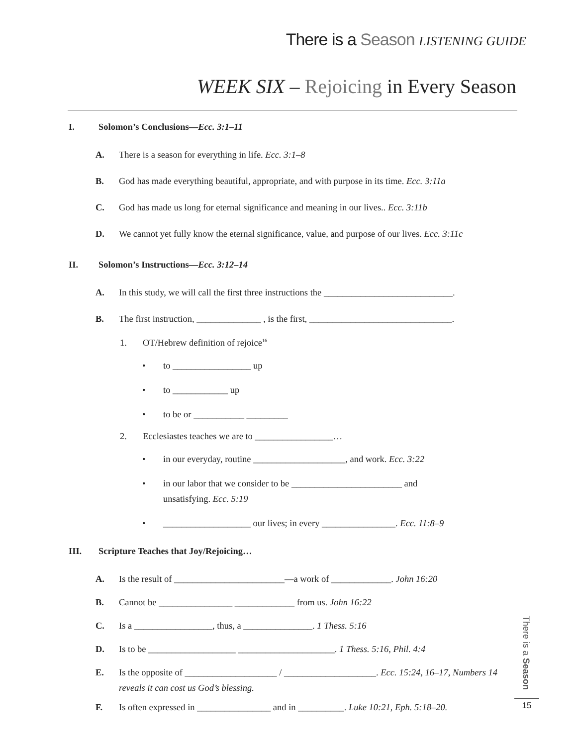There is a Season LISTENING GUIDE
WEEK SIX – Rejoicing in Every Season
I. Solomon’s Conclusions—Ecc. 3:1–11
A. There is a season for everything in life. Ecc. 3:1–8
B. God has made everything beautiful, appropriate, and with purpose in its time. Ecc. 3:11a
C. God has made us long for eternal significance and meaning in our lives.. Ecc. 3:11b
D. We cannot yet fully know the eternal significance, value, and purpose of our lives. Ecc. 3:11c
II. Solomon’s Instructions—Ecc. 3:12–14
A. In this study, we will call the first three instructions the ____________________________.
B. The first instruction, ______________ , is the first, _______________________________.
1. OT/Hebrew definition of rejoice<sup>16</sup>
• to _________________ up
• to ____________ up
• to be or ___________ _________
2. Ecclesiastes teaches we are to _________________…
• in our everyday, routine ____________________, and work. Ecc. 3:22
• in our labor that we consider to be ________________________ and
unsatisfying. Ecc. 5:19
• ___________________ our lives; in every ________________. Ecc. 11:8–9
III. Scripture Teaches that Joy/Rejoicing…
A. Is the result of ________________________—a work of _____________. John 16:20
B. Cannot be ________________ _____________ from us. John 16:22
C. Is a _________________, thus, a _______________. 1 Thess. 5:16
D. Is to be ___________________ _____________________. 1 Thess. 5:16, Phil. 4:4
E. Is the opposite of ____________________ / ____________________. Ecc. 15:24, 16–17, Numbers 14 reveals it can cost us God’s blessing.
F. Is often expressed in ________________ and in __________. Luke 10:21, Eph. 5:18–20.
There is a Season
15